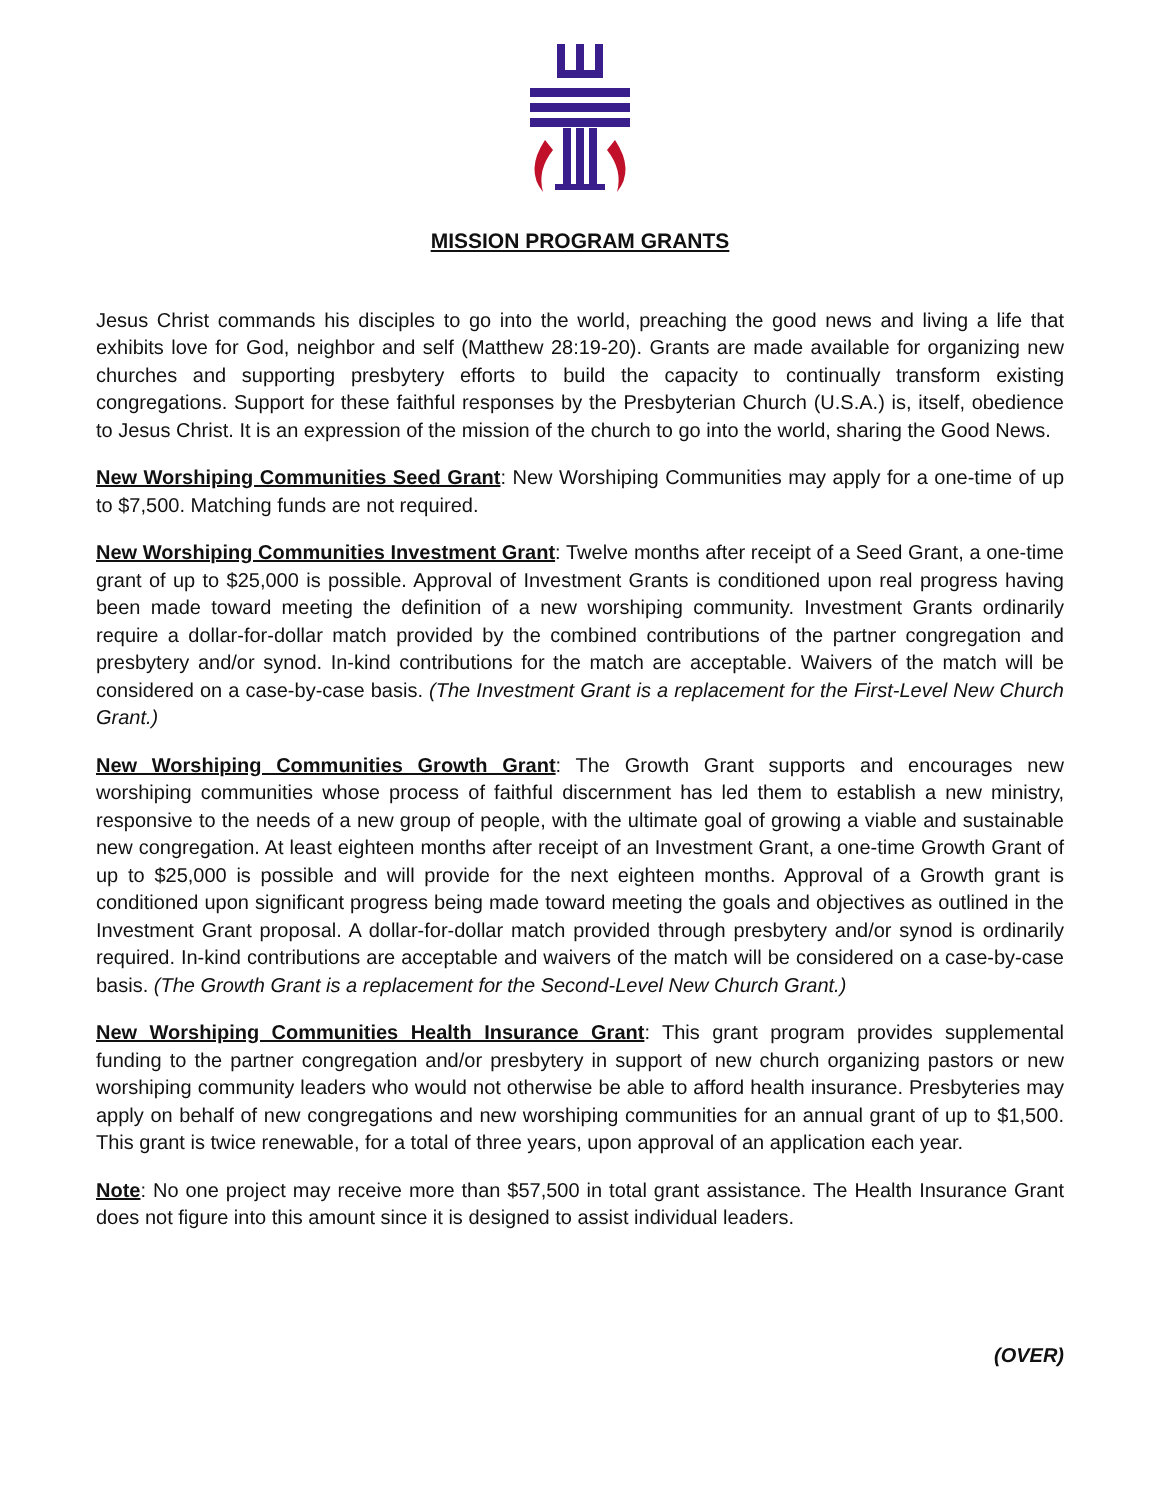MISSION PROGRAM GRANTS
Jesus Christ commands his disciples to go into the world, preaching the good news and living a life that exhibits love for God, neighbor and self (Matthew 28:19-20). Grants are made available for organizing new churches and supporting presbytery efforts to build the capacity to continually transform existing congregations. Support for these faithful responses by the Presbyterian Church (U.S.A.) is, itself, obedience to Jesus Christ. It is an expression of the mission of the church to go into the world, sharing the Good News.
New Worshiping Communities Seed Grant: New Worshiping Communities may apply for a one-time of up to $7,500. Matching funds are not required.
New Worshiping Communities Investment Grant: Twelve months after receipt of a Seed Grant, a one-time grant of up to $25,000 is possible. Approval of Investment Grants is conditioned upon real progress having been made toward meeting the definition of a new worshiping community. Investment Grants ordinarily require a dollar-for-dollar match provided by the combined contributions of the partner congregation and presbytery and/or synod. In-kind contributions for the match are acceptable. Waivers of the match will be considered on a case-by-case basis. (The Investment Grant is a replacement for the First-Level New Church Grant.)
New Worshiping Communities Growth Grant: The Growth Grant supports and encourages new worshiping communities whose process of faithful discernment has led them to establish a new ministry, responsive to the needs of a new group of people, with the ultimate goal of growing a viable and sustainable new congregation. At least eighteen months after receipt of an Investment Grant, a one-time Growth Grant of up to $25,000 is possible and will provide for the next eighteen months. Approval of a Growth grant is conditioned upon significant progress being made toward meeting the goals and objectives as outlined in the Investment Grant proposal. A dollar-for-dollar match provided through presbytery and/or synod is ordinarily required. In-kind contributions are acceptable and waivers of the match will be considered on a case-by-case basis. (The Growth Grant is a replacement for the Second-Level New Church Grant.)
New Worshiping Communities Health Insurance Grant: This grant program provides supplemental funding to the partner congregation and/or presbytery in support of new church organizing pastors or new worshiping community leaders who would not otherwise be able to afford health insurance. Presbyteries may apply on behalf of new congregations and new worshiping communities for an annual grant of up to $1,500. This grant is twice renewable, for a total of three years, upon approval of an application each year.
Note: No one project may receive more than $57,500 in total grant assistance. The Health Insurance Grant does not figure into this amount since it is designed to assist individual leaders.
(OVER)